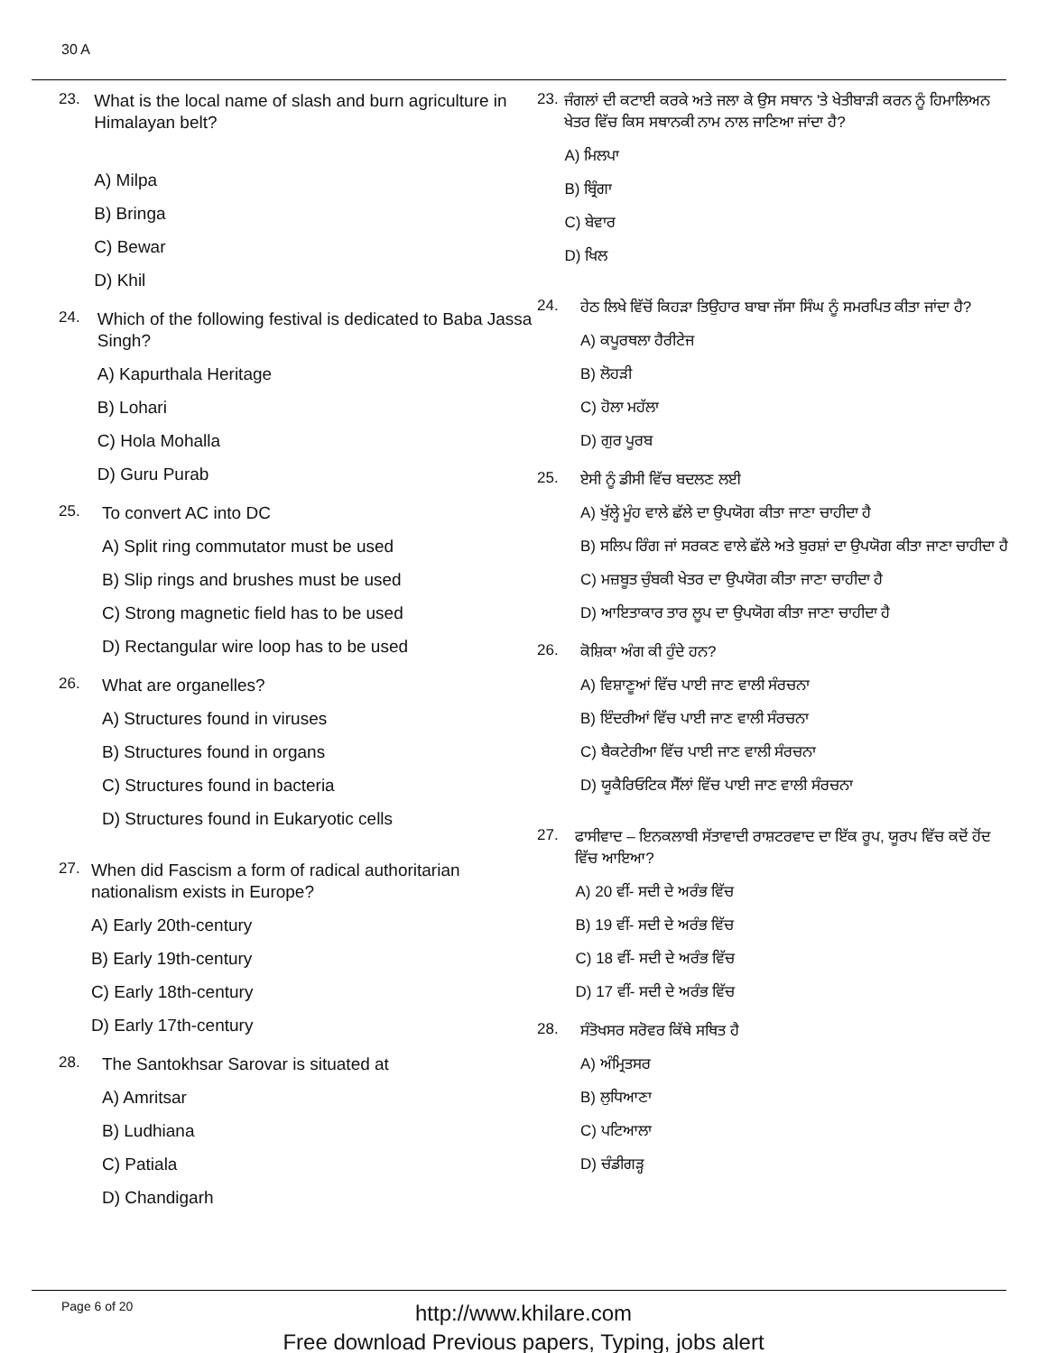30 A
23.
What is the local name of slash and burn agriculture in Himalayan belt?
A) Milpa
B) Bringa
C) Bewar
D) Khil
24.
Which of the following festival is dedicated to Baba Jassa Singh?
A) Kapurthala Heritage
B) Lohari
C) Hola Mohalla
D) Guru Purab
25.
To convert AC into DC
A) Split ring commutator must be used
B) Slip rings and brushes must be used
C) Strong magnetic field has to be used
D) Rectangular wire loop has to be used
26.
What are organelles?
A) Structures found in viruses
B) Structures found in organs
C) Structures found in bacteria
D) Structures found in Eukaryotic cells
27.
When did Fascism a form of radical authoritarian nationalism exists in Europe?
A) Early 20th-century
B) Early 19th-century
C) Early 18th-century
D) Early 17th-century
28.
The Santokhsar Sarovar is situated at
A) Amritsar
B) Ludhiana
C) Patiala
D) Chandigarh
23.
ਜੰਗਲਾਂ ਦੀ ਕਟਾਈ ਕਰਕੇ ਅਤੇ ਜਲਾ ਕੇ ਉਸ ਸਥਾਨ 'ਤੇ ਖੇਤੀਬਾੜੀ ਕਰਨ ਨੂੰ ਹਿਮਾਲਿਅਨ ਖੇਤਰ ਵਿੱਚ ਕਿਸ ਸਥਾਨਕੀ ਨਾਮ ਨਾਲ ਜਾਣਿਆ ਜਾਂਦਾ ਹੈ?
A) ਮਿਲਪਾ
B) ਬ੍ਰਿੰਗਾ
C) ਬੇਵਾਰ
D) ਖਿਲ
24.
ਹੇਠ ਲਿਖੇ ਵਿੱਚੋਂ ਕਿਹੜਾ ਤਿਉਹਾਰ ਬਾਬਾ ਜੱਸਾ ਸਿੰਘ ਨੂੰ ਸਮਰਪਿਤ ਕੀਤਾ ਜਾਂਦਾ ਹੈ?
A) ਕਪੂਰਥਲਾ ਹੈਰੀਟੇਜ
B) ਲੋਹੜੀ
C) ਹੋਲਾ ਮਹੱਲਾ
D) ਗੁਰ ਪੂਰਬ
25.
ਏਸੀ ਨੂੰ ਡੀਸੀ ਵਿੱਚ ਬਦਲਣ ਲਈ
A) ਖੁੱਲ੍ਹੇ ਮੂੰਹ ਵਾਲੇ ਛੱਲੇ ਦਾ ਉਪਯੋਗ ਕੀਤਾ ਜਾਣਾ ਚਾਹੀਦਾ ਹੈ
B) ਸਲਿਪ ਰਿੰਗ ਜਾਂ ਸਰਕਣ ਵਾਲੇ ਛੱਲੇ ਅਤੇ ਬੁਰਸ਼ਾਂ ਦਾ ਉਪਯੋਗ ਕੀਤਾ ਜਾਣਾ ਚਾਹੀਦਾ ਹੈ
C) ਮਜ਼ਬੂਤ ਚੁੰਬਕੀ ਖੇਤਰ ਦਾ ਉਪਯੋਗ ਕੀਤਾ ਜਾਣਾ ਚਾਹੀਦਾ ਹੈ
D) ਆਇਤਾਕਾਰ ਤਾਰ ਲੂਪ ਦਾ ਉਪਯੋਗ ਕੀਤਾ ਜਾਣਾ ਚਾਹੀਦਾ ਹੈ
26.
ਕੋਸ਼ਿਕਾ ਅੰਗ ਕੀ ਹੁੰਦੇ ਹਨ?
A) ਵਿਸ਼ਾਣੂਆਂ ਵਿੱਚ ਪਾਈ ਜਾਣ ਵਾਲੀ ਸੰਰਚਨਾ
B) ਇੰਦਰੀਆਂ ਵਿੱਚ ਪਾਈ ਜਾਣ ਵਾਲੀ ਸੰਰਚਨਾ
C) ਬੈਕਟੇਰੀਆ ਵਿੱਚ ਪਾਈ ਜਾਣ ਵਾਲੀ ਸੰਰਚਨਾ
D) ਯੂਕੈਰਿਓਟਿਕ ਸੈੱਲਾਂ ਵਿੱਚ ਪਾਈ ਜਾਣ ਵਾਲੀ ਸੰਰਚਨਾ
27.
ਫਾਸੀਵਾਦ – ਇਨਕਲਾਬੀ ਸੱਤਾਵਾਦੀ ਰਾਸ਼ਟਰਵਾਦ ਦਾ ਇੱਕ ਰੂਪ, ਯੂਰਪ ਵਿੱਚ ਕਦੋਂ ਹੋਂਦ ਵਿੱਚ ਆਇਆ?
A) 20 ਵੀਂ- ਸਦੀ ਦੇ ਅਰੰਭ ਵਿੱਚ
B) 19 ਵੀਂ- ਸਦੀ ਦੇ ਅਰੰਭ ਵਿੱਚ
C) 18 ਵੀਂ- ਸਦੀ ਦੇ ਅਰੰਭ ਵਿੱਚ
D) 17 ਵੀਂ- ਸਦੀ ਦੇ ਅਰੰਭ ਵਿੱਚ
28.
ਸੰਤੋਖਸਰ ਸਰੋਵਰ ਕਿੱਥੇ ਸਥਿਤ ਹੈ
A) ਅੰਮ੍ਰਿਤਸਰ
B) ਲੁਧਿਆਣਾ
C) ਪਟਿਆਲਾ
D) ਚੰਡੀਗੜ੍ਹ
Page 6 of 20
http://www.khilare.com
Free download Previous papers, Typing, jobs alert